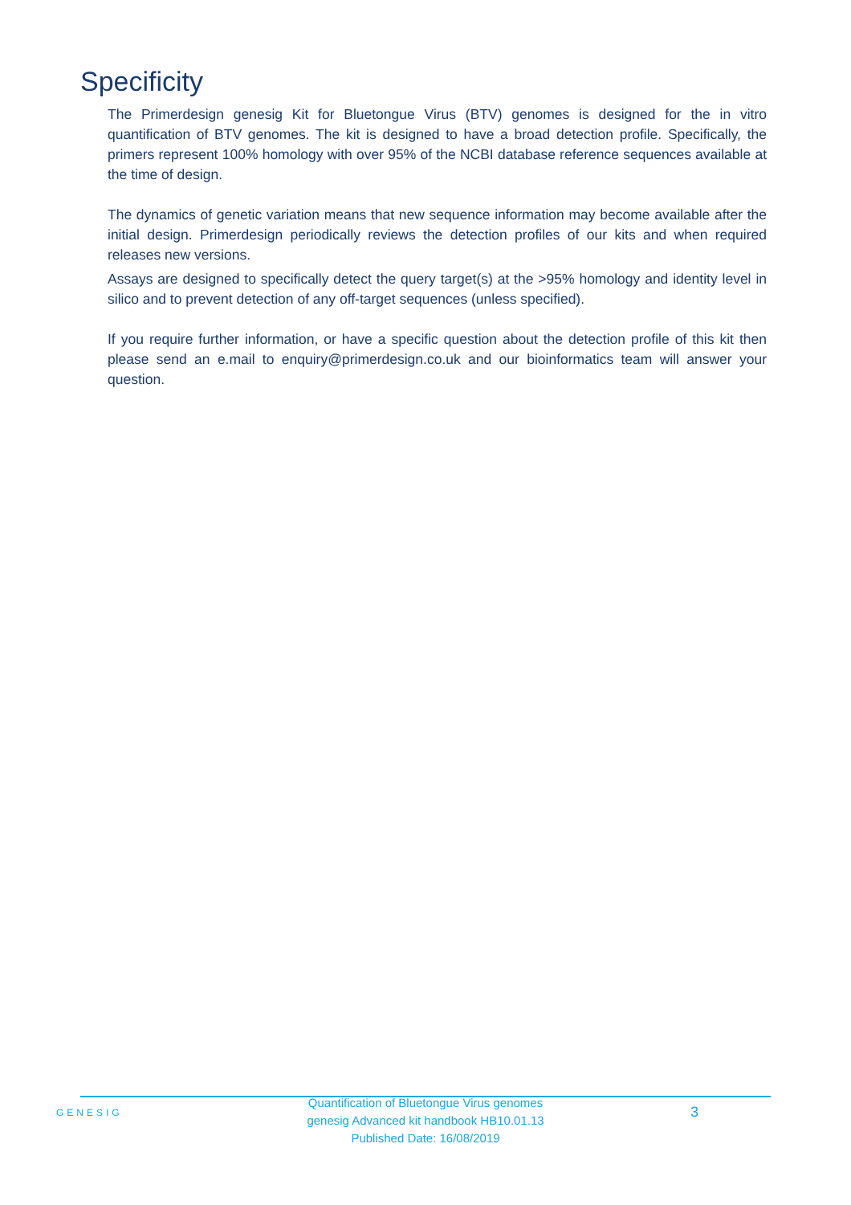Specificity
The Primerdesign genesig Kit for Bluetongue Virus (BTV) genomes is designed for the in vitro quantification of BTV genomes. The kit is designed to have a broad detection profile. Specifically, the primers represent 100% homology with over 95% of the NCBI database reference sequences available at the time of design.
The dynamics of genetic variation means that new sequence information may become available after the initial design. Primerdesign periodically reviews the detection profiles of our kits and when required releases new versions.
Assays are designed to specifically detect the query target(s) at the >95% homology and identity level in silico and to prevent detection of any off-target sequences (unless specified).
If you require further information, or have a specific question about the detection profile of this kit then please send an e.mail to enquiry@primerdesign.co.uk and our bioinformatics team will answer your question.
GENESIG
Quantification of Bluetongue Virus genomes
genesig Advanced kit handbook HB10.01.13
Published Date: 16/08/2019
3